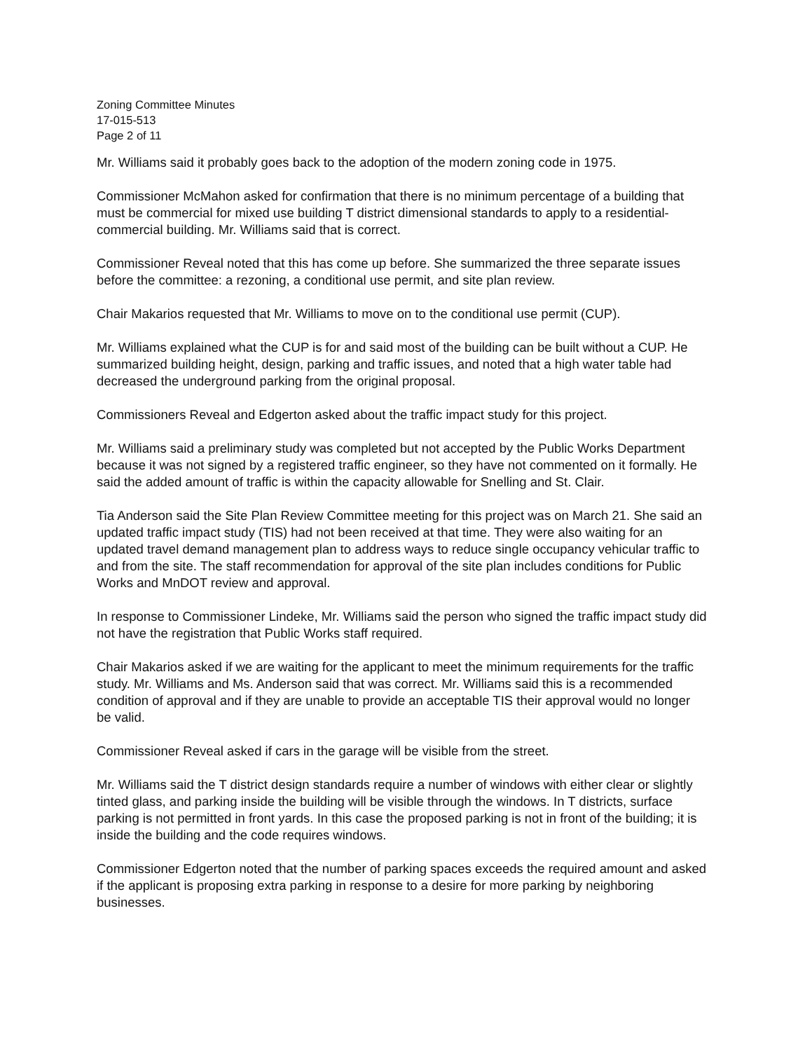Zoning Committee Minutes
17-015-513
Page 2 of 11
Mr. Williams said it probably goes back to the adoption of the modern zoning code in 1975.
Commissioner McMahon asked for confirmation that there is no minimum percentage of a building that must be commercial for mixed use building T district dimensional standards to apply to a residential-commercial building. Mr. Williams said that is correct.
Commissioner Reveal noted that this has come up before. She summarized the three separate issues before the committee: a rezoning, a conditional use permit, and site plan review.
Chair Makarios requested that Mr. Williams to move on to the conditional use permit (CUP).
Mr. Williams explained what the CUP is for and said most of the building can be built without a CUP. He summarized building height, design, parking and traffic issues, and noted that a high water table had decreased the underground parking from the original proposal.
Commissioners Reveal and Edgerton asked about the traffic impact study for this project.
Mr. Williams said a preliminary study was completed but not accepted by the Public Works Department because it was not signed by a registered traffic engineer, so they have not commented on it formally. He said the added amount of traffic is within the capacity allowable for Snelling and St. Clair.
Tia Anderson said the Site Plan Review Committee meeting for this project was on March 21. She said an updated traffic impact study (TIS) had not been received at that time. They were also waiting for an updated travel demand management plan to address ways to reduce single occupancy vehicular traffic to and from the site. The staff recommendation for approval of the site plan includes conditions for Public Works and MnDOT review and approval.
In response to Commissioner Lindeke, Mr. Williams said the person who signed the traffic impact study did not have the registration that Public Works staff required.
Chair Makarios asked if we are waiting for the applicant to meet the minimum requirements for the traffic study. Mr. Williams and Ms. Anderson said that was correct. Mr. Williams said this is a recommended condition of approval and if they are unable to provide an acceptable TIS their approval would no longer be valid.
Commissioner Reveal asked if cars in the garage will be visible from the street.
Mr. Williams said the T district design standards require a number of windows with either clear or slightly tinted glass, and parking inside the building will be visible through the windows. In T districts, surface parking is not permitted in front yards. In this case the proposed parking is not in front of the building; it is inside the building and the code requires windows.
Commissioner Edgerton noted that the number of parking spaces exceeds the required amount and asked if the applicant is proposing extra parking in response to a desire for more parking by neighboring businesses.